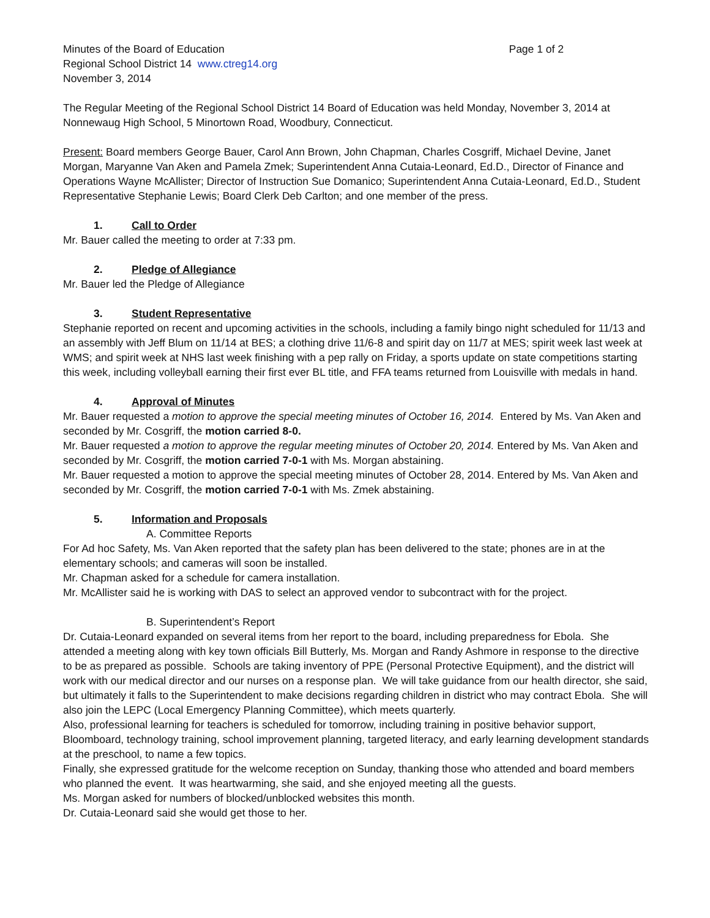Minutes of the Board of Education Page 1 of 2
Regional School District 14 www.ctreg14.org
November 3, 2014
The Regular Meeting of the Regional School District 14 Board of Education was held Monday, November 3, 2014 at Nonnewaug High School, 5 Minortown Road, Woodbury, Connecticut.
Present: Board members George Bauer, Carol Ann Brown, John Chapman, Charles Cosgriff, Michael Devine, Janet Morgan, Maryanne Van Aken and Pamela Zmek; Superintendent Anna Cutaia-Leonard, Ed.D., Director of Finance and Operations Wayne McAllister; Director of Instruction Sue Domanico; Superintendent Anna Cutaia-Leonard, Ed.D., Student Representative Stephanie Lewis; Board Clerk Deb Carlton; and one member of the press.
1. Call to Order
Mr. Bauer called the meeting to order at 7:33 pm.
2. Pledge of Allegiance
Mr. Bauer led the Pledge of Allegiance
3. Student Representative
Stephanie reported on recent and upcoming activities in the schools, including a family bingo night scheduled for 11/13 and an assembly with Jeff Blum on 11/14 at BES; a clothing drive 11/6-8 and spirit day on 11/7 at MES; spirit week last week at WMS; and spirit week at NHS last week finishing with a pep rally on Friday, a sports update on state competitions starting this week, including volleyball earning their first ever BL title, and FFA teams returned from Louisville with medals in hand.
4. Approval of Minutes
Mr. Bauer requested a motion to approve the special meeting minutes of October 16, 2014. Entered by Ms. Van Aken and seconded by Mr. Cosgriff, the motion carried 8-0.
Mr. Bauer requested a motion to approve the regular meeting minutes of October 20, 2014. Entered by Ms. Van Aken and seconded by Mr. Cosgriff, the motion carried 7-0-1 with Ms. Morgan abstaining.
Mr. Bauer requested a motion to approve the special meeting minutes of October 28, 2014. Entered by Ms. Van Aken and seconded by Mr. Cosgriff, the motion carried 7-0-1 with Ms. Zmek abstaining.
5. Information and Proposals
A. Committee Reports
For Ad hoc Safety, Ms. Van Aken reported that the safety plan has been delivered to the state; phones are in at the elementary schools; and cameras will soon be installed.
Mr. Chapman asked for a schedule for camera installation.
Mr. McAllister said he is working with DAS to select an approved vendor to subcontract with for the project.
B. Superintendent’s Report
Dr. Cutaia-Leonard expanded on several items from her report to the board, including preparedness for Ebola. She attended a meeting along with key town officials Bill Butterly, Ms. Morgan and Randy Ashmore in response to the directive to be as prepared as possible. Schools are taking inventory of PPE (Personal Protective Equipment), and the district will work with our medical director and our nurses on a response plan. We will take guidance from our health director, she said, but ultimately it falls to the Superintendent to make decisions regarding children in district who may contract Ebola. She will also join the LEPC (Local Emergency Planning Committee), which meets quarterly.
Also, professional learning for teachers is scheduled for tomorrow, including training in positive behavior support, Bloomboard, technology training, school improvement planning, targeted literacy, and early learning development standards at the preschool, to name a few topics.
Finally, she expressed gratitude for the welcome reception on Sunday, thanking those who attended and board members who planned the event. It was heartwarming, she said, and she enjoyed meeting all the guests.
Ms. Morgan asked for numbers of blocked/unblocked websites this month.
Dr. Cutaia-Leonard said she would get those to her.